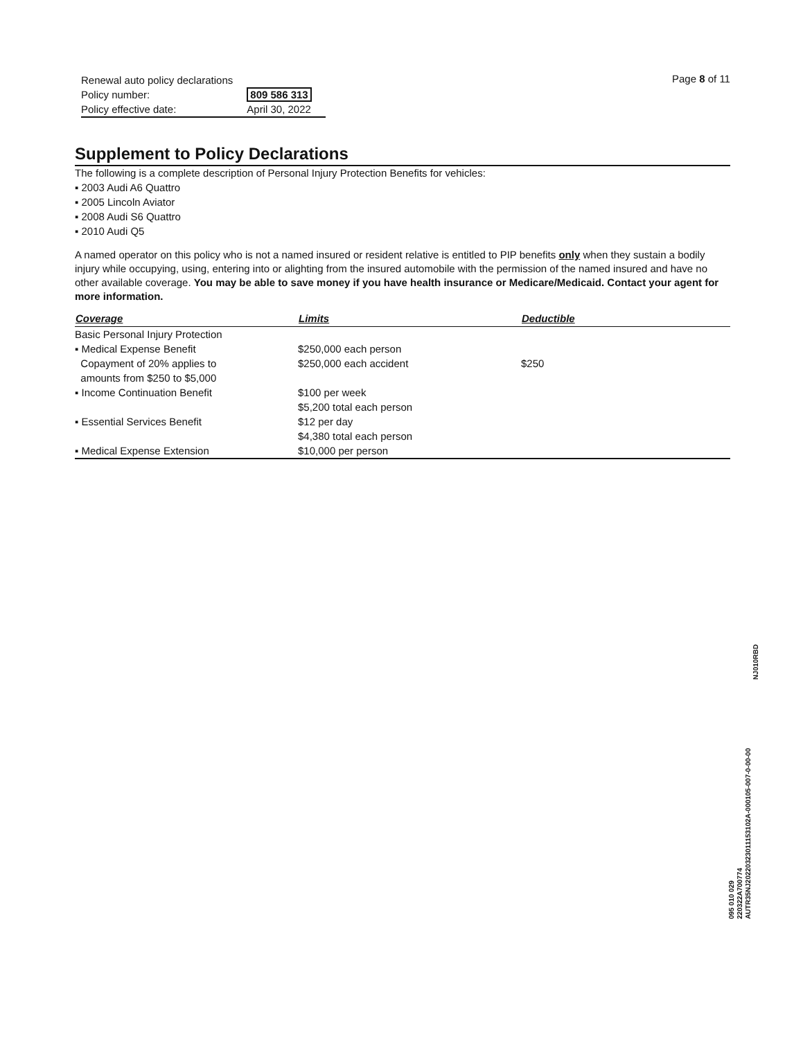| Renewal auto policy declarations | |
| Policy number: | 809 586 313 |
| Policy effective date: | April 30, 2022 |
Page 8 of 11
Supplement to Policy Declarations
The following is a complete description of Personal Injury Protection Benefits for vehicles:
▪ 2003 Audi A6 Quattro
▪ 2005 Lincoln Aviator
▪ 2008 Audi S6 Quattro
▪ 2010 Audi Q5
A named operator on this policy who is not a named insured or resident relative is entitled to PIP benefits only when they sustain a bodily injury while occupying, using, entering into or alighting from the insured automobile with the permission of the named insured and have no other available coverage. You may be able to save money if you have health insurance or Medicare/Medicaid. Contact your agent for more information.
| Coverage | Limits | Deductible |
| --- | --- | --- |
| Basic Personal Injury Protection | | |
| ▪ Medical Expense Benefit Copayment of 20% applies to amounts from $250 to $5,000 | $250,000 each person $250,000 each accident | $250 |
| ▪ Income Continuation Benefit | $100 per week $5,200 total each person | |
| ▪ Essential Services Benefit | $12 per day $4,380 total each person | |
| ▪ Medical Expense Extension | $10,000 per person | |
NJ010RBD
095 010 029
220322A700774
AUTR35NJ20220323011153102A-000105-007-0-00-00